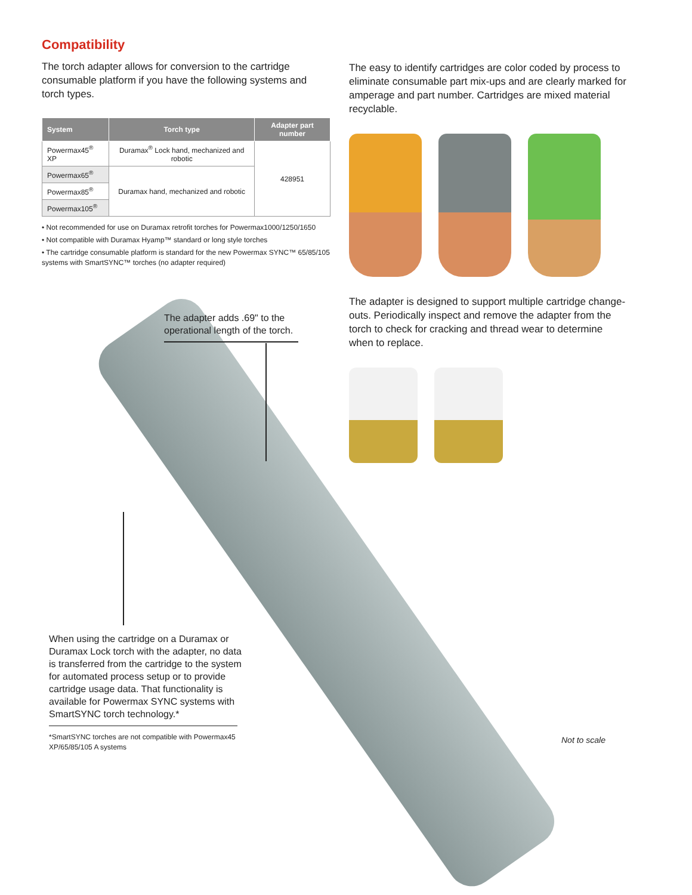Compatibility
The torch adapter allows for conversion to the cartridge consumable platform if you have the following systems and torch types.
| System | Torch type | Adapter part number |
| --- | --- | --- |
| Powermax45<sup>®</sup> XP | Duramax<sup>®</sup> Lock hand, mechanized and robotic | 428951 |
| Powermax65<sup>®</sup> | Duramax hand, mechanized and robotic | |
| Powermax85<sup>®</sup> | | |
| Powermax105<sup>®</sup> | | |
• Not recommended for use on Duramax retrofit torches for Powermax1000/1250/1650
• Not compatible with Duramax Hyamp™ standard or long style torches
• The cartridge consumable platform is standard for the new Powermax SYNC™ 65/85/105 systems with SmartSYNC™ torches (no adapter required)
The easy to identify cartridges are color coded by process to eliminate consumable part mix-ups and are clearly marked for amperage and part number. Cartridges are mixed material recyclable.
The adapter is designed to support multiple cartridge change-outs. Periodically inspect and remove the adapter from the torch to check for cracking and thread wear to determine when to replace.
The adapter adds .69" to the operational length of the torch.
When using the cartridge on a Duramax or Duramax Lock torch with the adapter, no data is transferred from the cartridge to the system for automated process setup or to provide cartridge usage data. That functionality is available for Powermax SYNC systems with SmartSYNC torch technology.*
*SmartSYNC torches are not compatible with Powermax45 XP/65/85/105 A systems
Not to scale